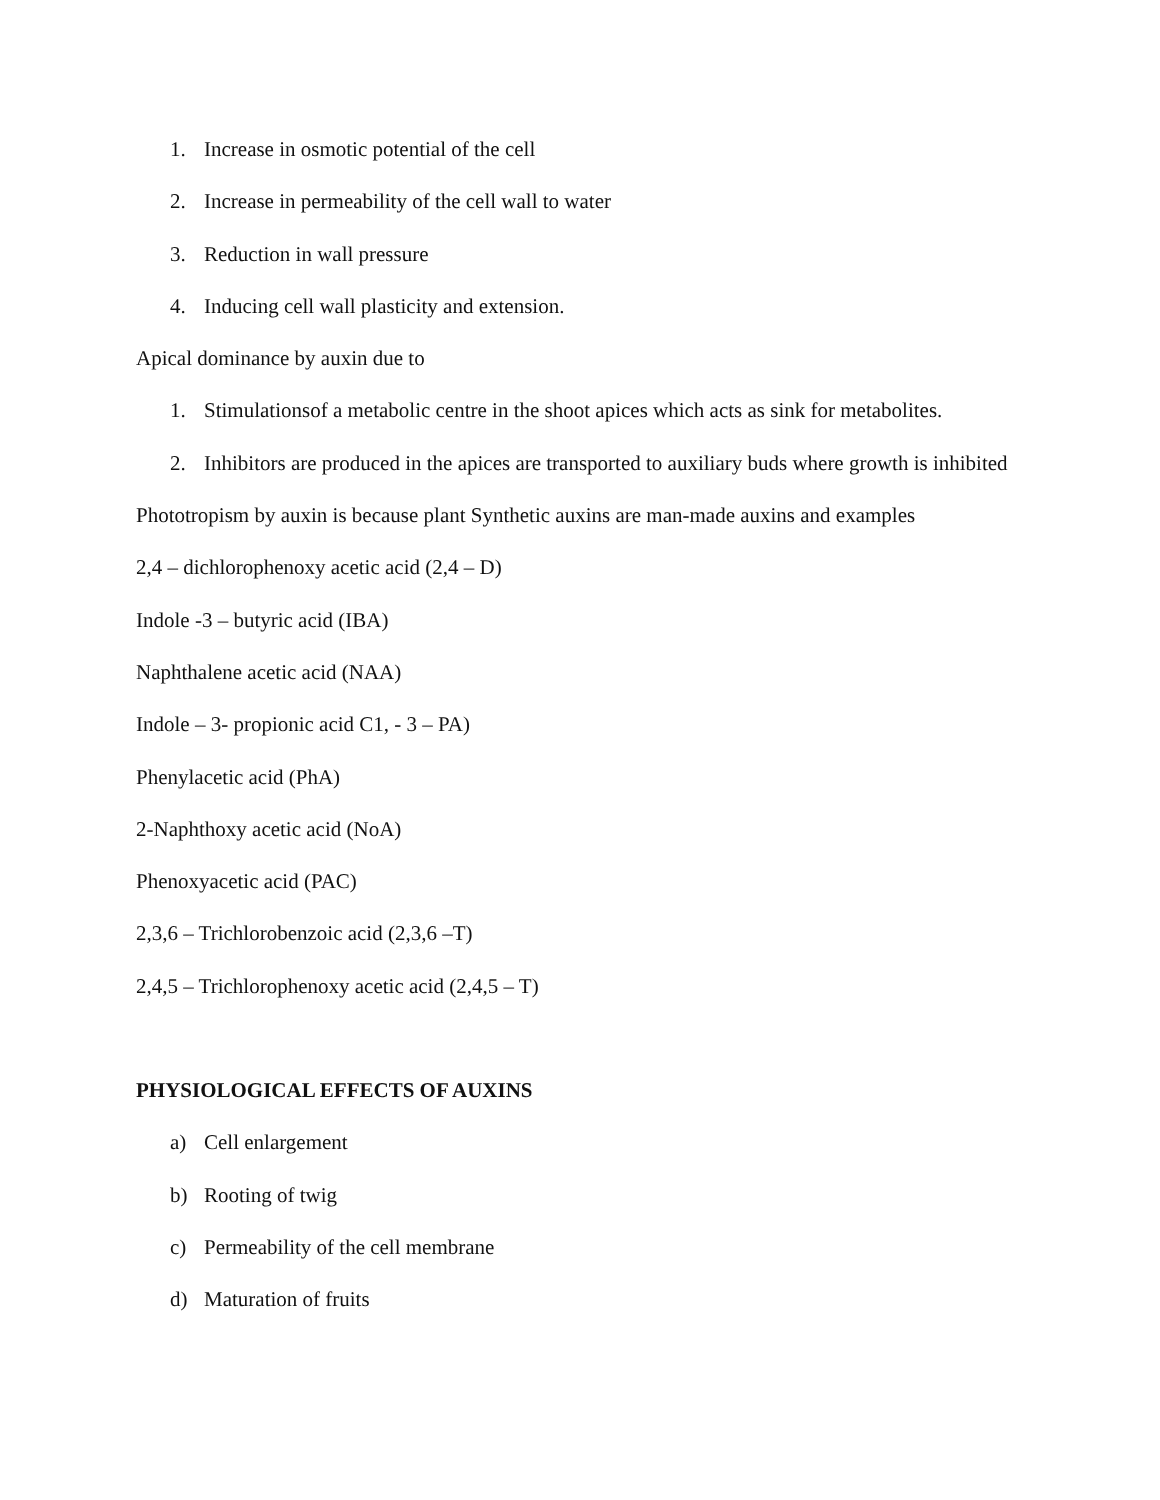1. Increase in osmotic potential of the cell
2. Increase in permeability of the cell wall to water
3. Reduction in wall pressure
4. Inducing cell wall plasticity and extension.
Apical dominance by auxin due to
1. Stimulationsof a metabolic centre in the shoot apices which acts as sink for metabolites.
2. Inhibitors are produced in the apices are transported to auxiliary buds where growth is inhibited
Phototropism by auxin is because plant Synthetic auxins are man-made auxins and examples
2,4 – dichlorophenoxy acetic acid (2,4 – D)
Indole -3 – butyric acid (IBA)
Naphthalene acetic acid (NAA)
Indole – 3- propionic acid C1, - 3 – PA)
Phenylacetic acid (PhA)
2-Naphthoxy acetic acid (NoA)
Phenoxyacetic acid (PAC)
2,3,6 – Trichlorobenzoic acid (2,3,6 –T)
2,4,5 – Trichlorophenoxy acetic acid (2,4,5 – T)
PHYSIOLOGICAL EFFECTS OF AUXINS
a) Cell enlargement
b) Rooting of twig
c) Permeability of the cell membrane
d) Maturation of fruits